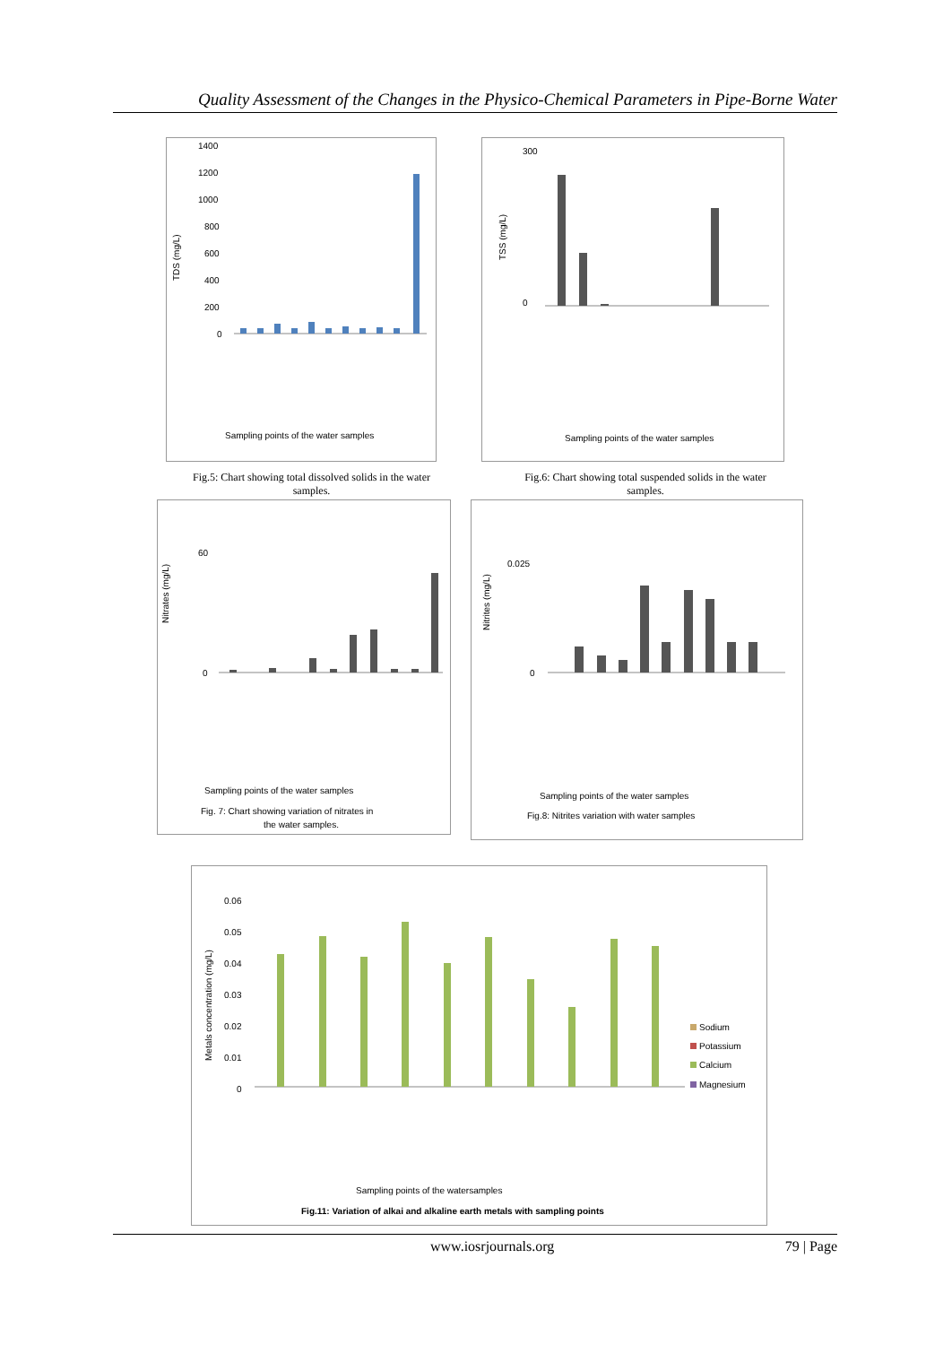Quality Assessment of the Changes in the Physico-Chemical Parameters in Pipe-Borne Water
TDS (mg/L)
1400
1200
1000
800
600
400
200
0
Sampling points of the water samples
Fig.5: Chart showing total dissolved solids in the water samples.
TSS (mg/L)
300
0
Sampling points of the water samples
Fig.6: Chart showing total suspended solids in the water samples.
Nitrates (mg/L)
60
0
Sampling points of the water samples
Fig. 7: Chart showing variation of nitrates in
the water samples.
Nitrites (mg/L)
0.025
0
Sampling points of the water samples
Fig.8: Nitrites variation with water samples
Metals concentration (mg/L)
0.06
0.05
0.04
0.03
0.02
0.01
0
Sodium
Potassium
Calcium
Magnesium
Sampling points of the watersamples
Fig.11: Variation of alkai and alkaline earth metals with sampling points
www.iosrjournals.org 79 | Page